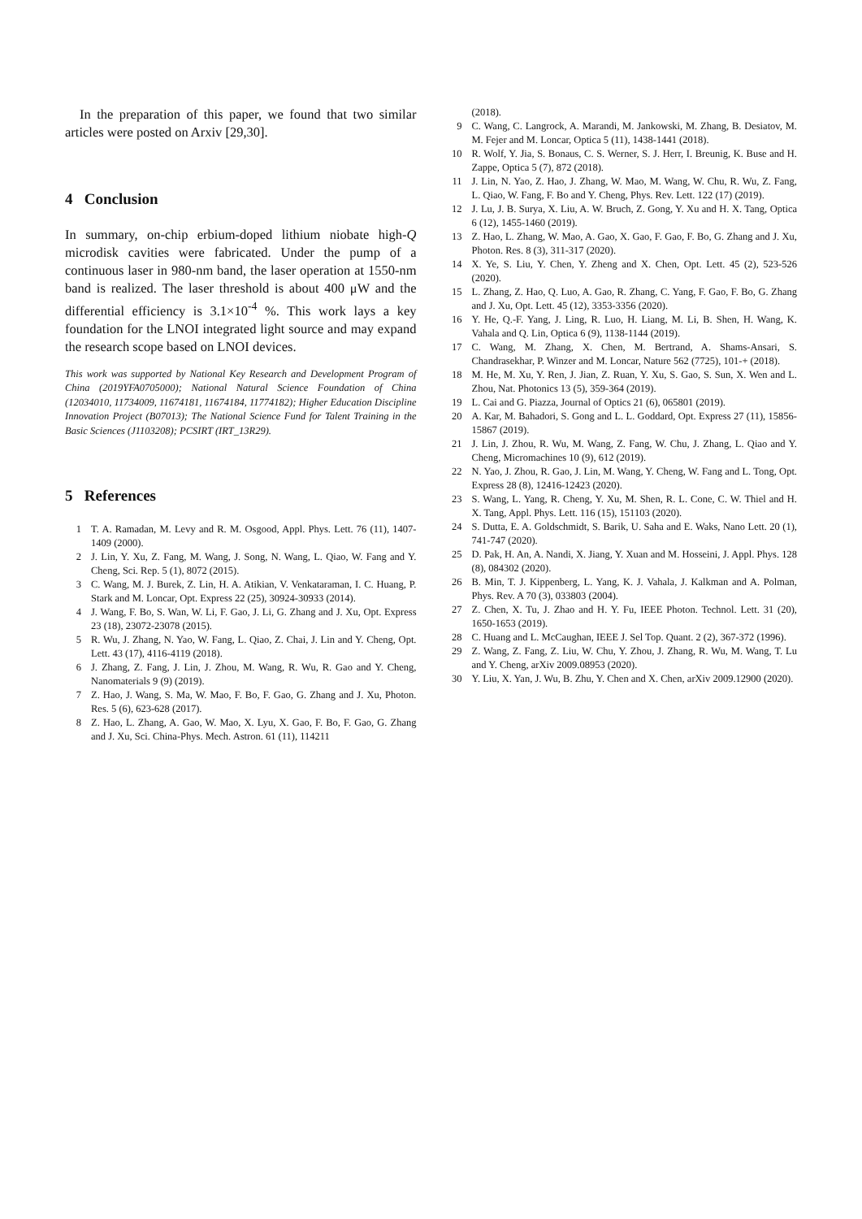In the preparation of this paper, we found that two similar articles were posted on Arxiv [29,30].
4 Conclusion
In summary, on-chip erbium-doped lithium niobate high-Q microdisk cavities were fabricated. Under the pump of a continuous laser in 980-nm band, the laser operation at 1550-nm band is realized. The laser threshold is about 400 μW and the differential efficiency is 3.1×10<sup>-4</sup> %. This work lays a key foundation for the LNOI integrated light source and may expand the research scope based on LNOI devices.
This work was supported by National Key Research and Development Program of China (2019YFA0705000); National Natural Science Foundation of China (12034010, 11734009, 11674181, 11674184, 11774182); Higher Education Discipline Innovation Project (B07013); The National Science Fund for Talent Training in the Basic Sciences (J1103208); PCSIRT (IRT_13R29).
5 References
1 T. A. Ramadan, M. Levy and R. M. Osgood, Appl. Phys. Lett. 76 (11), 1407-1409 (2000).
2 J. Lin, Y. Xu, Z. Fang, M. Wang, J. Song, N. Wang, L. Qiao, W. Fang and Y. Cheng, Sci. Rep. 5 (1), 8072 (2015).
3 C. Wang, M. J. Burek, Z. Lin, H. A. Atikian, V. Venkataraman, I. C. Huang, P. Stark and M. Loncar, Opt. Express 22 (25), 30924-30933 (2014).
4 J. Wang, F. Bo, S. Wan, W. Li, F. Gao, J. Li, G. Zhang and J. Xu, Opt. Express 23 (18), 23072-23078 (2015).
5 R. Wu, J. Zhang, N. Yao, W. Fang, L. Qiao, Z. Chai, J. Lin and Y. Cheng, Opt. Lett. 43 (17), 4116-4119 (2018).
6 J. Zhang, Z. Fang, J. Lin, J. Zhou, M. Wang, R. Wu, R. Gao and Y. Cheng, Nanomaterials 9 (9) (2019).
7 Z. Hao, J. Wang, S. Ma, W. Mao, F. Bo, F. Gao, G. Zhang and J. Xu, Photon. Res. 5 (6), 623-628 (2017).
8 Z. Hao, L. Zhang, A. Gao, W. Mao, X. Lyu, X. Gao, F. Bo, F. Gao, G. Zhang and J. Xu, Sci. China-Phys. Mech. Astron. 61 (11), 114211
(2018).
9 C. Wang, C. Langrock, A. Marandi, M. Jankowski, M. Zhang, B. Desiatov, M. M. Fejer and M. Loncar, Optica 5 (11), 1438-1441 (2018).
10 R. Wolf, Y. Jia, S. Bonaus, C. S. Werner, S. J. Herr, I. Breunig, K. Buse and H. Zappe, Optica 5 (7), 872 (2018).
11 J. Lin, N. Yao, Z. Hao, J. Zhang, W. Mao, M. Wang, W. Chu, R. Wu, Z. Fang, L. Qiao, W. Fang, F. Bo and Y. Cheng, Phys. Rev. Lett. 122 (17) (2019).
12 J. Lu, J. B. Surya, X. Liu, A. W. Bruch, Z. Gong, Y. Xu and H. X. Tang, Optica 6 (12), 1455-1460 (2019).
13 Z. Hao, L. Zhang, W. Mao, A. Gao, X. Gao, F. Gao, F. Bo, G. Zhang and J. Xu, Photon. Res. 8 (3), 311-317 (2020).
14 X. Ye, S. Liu, Y. Chen, Y. Zheng and X. Chen, Opt. Lett. 45 (2), 523-526 (2020).
15 L. Zhang, Z. Hao, Q. Luo, A. Gao, R. Zhang, C. Yang, F. Gao, F. Bo, G. Zhang and J. Xu, Opt. Lett. 45 (12), 3353-3356 (2020).
16 Y. He, Q.-F. Yang, J. Ling, R. Luo, H. Liang, M. Li, B. Shen, H. Wang, K. Vahala and Q. Lin, Optica 6 (9), 1138-1144 (2019).
17 C. Wang, M. Zhang, X. Chen, M. Bertrand, A. Shams-Ansari, S. Chandrasekhar, P. Winzer and M. Loncar, Nature 562 (7725), 101-+ (2018).
18 M. He, M. Xu, Y. Ren, J. Jian, Z. Ruan, Y. Xu, S. Gao, S. Sun, X. Wen and L. Zhou, Nat. Photonics 13 (5), 359-364 (2019).
19 L. Cai and G. Piazza, Journal of Optics 21 (6), 065801 (2019).
20 A. Kar, M. Bahadori, S. Gong and L. L. Goddard, Opt. Express 27 (11), 15856-15867 (2019).
21 J. Lin, J. Zhou, R. Wu, M. Wang, Z. Fang, W. Chu, J. Zhang, L. Qiao and Y. Cheng, Micromachines 10 (9), 612 (2019).
22 N. Yao, J. Zhou, R. Gao, J. Lin, M. Wang, Y. Cheng, W. Fang and L. Tong, Opt. Express 28 (8), 12416-12423 (2020).
23 S. Wang, L. Yang, R. Cheng, Y. Xu, M. Shen, R. L. Cone, C. W. Thiel and H. X. Tang, Appl. Phys. Lett. 116 (15), 151103 (2020).
24 S. Dutta, E. A. Goldschmidt, S. Barik, U. Saha and E. Waks, Nano Lett. 20 (1), 741-747 (2020).
25 D. Pak, H. An, A. Nandi, X. Jiang, Y. Xuan and M. Hosseini, J. Appl. Phys. 128 (8), 084302 (2020).
26 B. Min, T. J. Kippenberg, L. Yang, K. J. Vahala, J. Kalkman and A. Polman, Phys. Rev. A 70 (3), 033803 (2004).
27 Z. Chen, X. Tu, J. Zhao and H. Y. Fu, IEEE Photon. Technol. Lett. 31 (20), 1650-1653 (2019).
28 C. Huang and L. McCaughan, IEEE J. Sel Top. Quant. 2 (2), 367-372 (1996).
29 Z. Wang, Z. Fang, Z. Liu, W. Chu, Y. Zhou, J. Zhang, R. Wu, M. Wang, T. Lu and Y. Cheng, arXiv 2009.08953 (2020).
30 Y. Liu, X. Yan, J. Wu, B. Zhu, Y. Chen and X. Chen, arXiv 2009.12900 (2020).